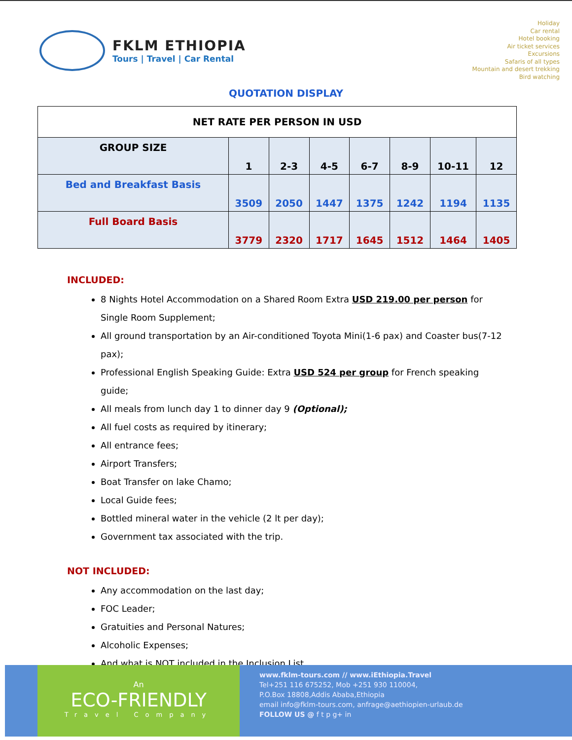FKLM ETHIOPIA
Tours | Travel | Car Rental
Holiday
Car rental
Hotel booking
Air ticket services
Excursions
Safaris of all types
Mountain and desert trekking
Bird watching
QUOTATION DISPLAY
| NET RATE PER PERSON IN USD | | | | | | | |
| --- | --- | --- | --- | --- | --- | --- | --- |
| GROUP SIZE | 1 | 2-3 | 4-5 | 6-7 | 8-9 | 10-11 | 12 |
| Bed and Breakfast Basis | 3509 | 2050 | 1447 | 1375 | 1242 | 1194 | 1135 |
| Full Board Basis | 3779 | 2320 | 1717 | 1645 | 1512 | 1464 | 1405 |
INCLUDED:
8 Nights Hotel Accommodation on a Shared Room Extra USD 219.00 per person for Single Room Supplement;
All ground transportation by an Air-conditioned Toyota Mini(1-6 pax) and Coaster bus(7-12 pax);
Professional English Speaking Guide: Extra USD 524 per group for French speaking guide;
All meals from lunch day 1 to dinner day 9 (Optional);
All fuel costs as required by itinerary;
All entrance fees;
Airport Transfers;
Boat Transfer on lake Chamo;
Local Guide fees;
Bottled mineral water in the vehicle (2 lt per day);
Government tax associated with the trip.
NOT INCLUDED:
Any accommodation on the last day;
FOC Leader;
Gratuities and Personal Natures;
Alcoholic Expenses;
And what is NOT included in the Inclusion List.
An
ECO-FRIENDLY
Travel Company
www.fklm-tours.com // www.iEthiopia.Travel
Tel+251 116 675252, Mob +251 930 110004,
P.O.Box 18808,Addis Ababa,Ethiopia
email info@fklm-tours.com, anfrage@aethiopien-urlaub.de
FOLLOW US @ f t p g+ in